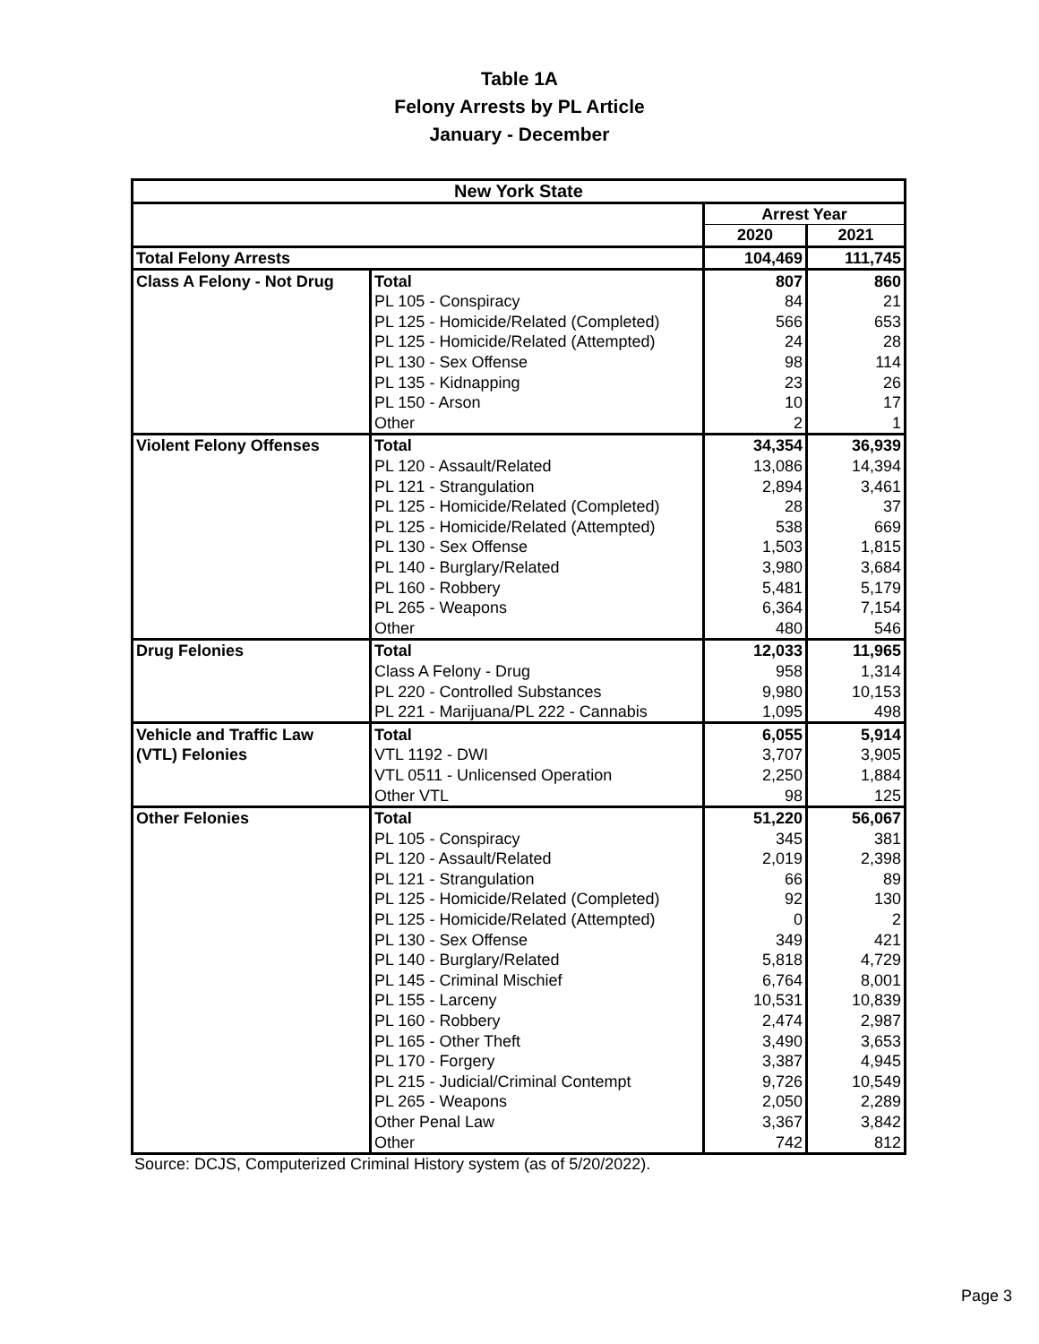Table 1A
Felony Arrests by PL Article
January - December
| New York State | | | |
| --- | --- | --- | --- |
| | | Arrest Year | |
| | | 2020 | 2021 |
| Total Felony Arrests | | 104,469 | 111,745 |
| Class A Felony - Not Drug | Total | 807 | 860 |
| | PL 105 - Conspiracy | 84 | 21 |
| | PL 125 - Homicide/Related (Completed) | 566 | 653 |
| | PL 125 - Homicide/Related (Attempted) | 24 | 28 |
| | PL 130 - Sex Offense | 98 | 114 |
| | PL 135 - Kidnapping | 23 | 26 |
| | PL 150 - Arson | 10 | 17 |
| | Other | 2 | 1 |
| Violent Felony Offenses | Total | 34,354 | 36,939 |
| | PL 120 - Assault/Related | 13,086 | 14,394 |
| | PL 121 - Strangulation | 2,894 | 3,461 |
| | PL 125 - Homicide/Related (Completed) | 28 | 37 |
| | PL 125 - Homicide/Related (Attempted) | 538 | 669 |
| | PL 130 - Sex Offense | 1,503 | 1,815 |
| | PL 140 - Burglary/Related | 3,980 | 3,684 |
| | PL 160 - Robbery | 5,481 | 5,179 |
| | PL 265 - Weapons | 6,364 | 7,154 |
| | Other | 480 | 546 |
| Drug Felonies | Total | 12,033 | 11,965 |
| | Class A Felony - Drug | 958 | 1,314 |
| | PL 220 - Controlled Substances | 9,980 | 10,153 |
| | PL 221 - Marijuana/PL 222 - Cannabis | 1,095 | 498 |
| Vehicle and Traffic Law | Total | 6,055 | 5,914 |
| (VTL) Felonies | VTL 1192 - DWI | 3,707 | 3,905 |
| | VTL 0511 - Unlicensed Operation | 2,250 | 1,884 |
| | Other VTL | 98 | 125 |
| Other Felonies | Total | 51,220 | 56,067 |
| | PL 105 - Conspiracy | 345 | 381 |
| | PL 120 - Assault/Related | 2,019 | 2,398 |
| | PL 121 - Strangulation | 66 | 89 |
| | PL 125 - Homicide/Related (Completed) | 92 | 130 |
| | PL 125 - Homicide/Related (Attempted) | 0 | 2 |
| | PL 130 - Sex Offense | 349 | 421 |
| | PL 140 - Burglary/Related | 5,818 | 4,729 |
| | PL 145 - Criminal Mischief | 6,764 | 8,001 |
| | PL 155 - Larceny | 10,531 | 10,839 |
| | PL 160 - Robbery | 2,474 | 2,987 |
| | PL 165 - Other Theft | 3,490 | 3,653 |
| | PL 170 - Forgery | 3,387 | 4,945 |
| | PL 215 - Judicial/Criminal Contempt | 9,726 | 10,549 |
| | PL 265 - Weapons | 2,050 | 2,289 |
| | Other Penal Law | 3,367 | 3,842 |
| | Other | 742 | 812 |
Source: DCJS, Computerized Criminal History system (as of 5/20/2022).
Page 3